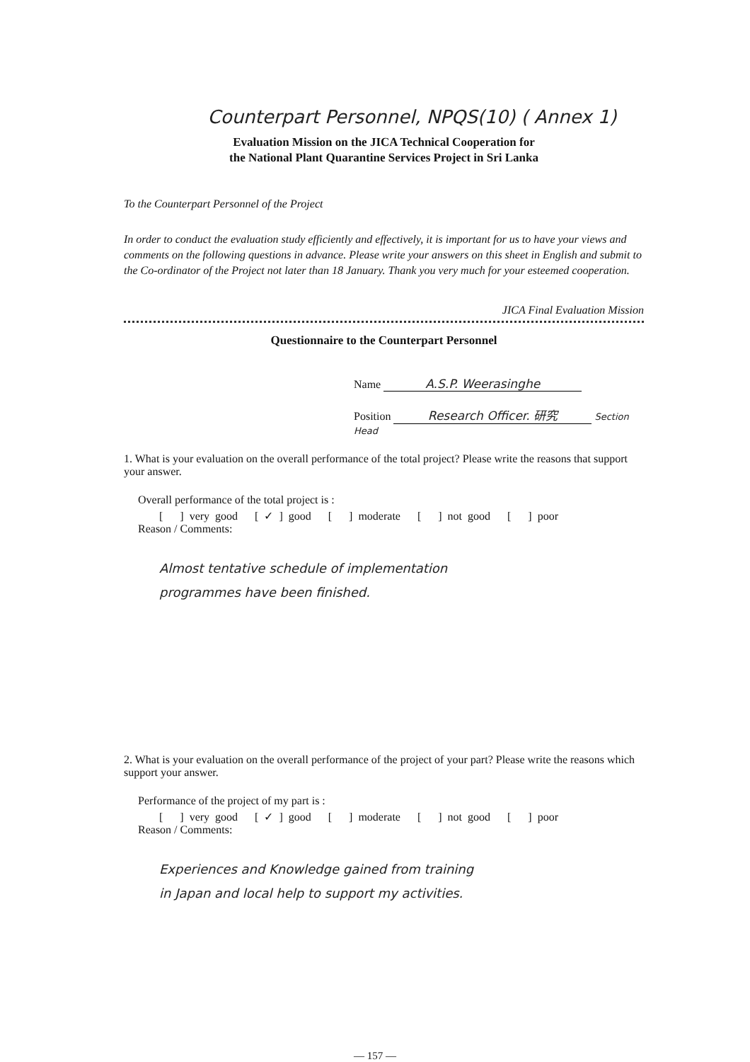Counterpart Personnel, NPQS(10) ( Annex 1)
Evaluation Mission on the JICA Technical Cooperation for
the National Plant Quarantine Services Project in Sri Lanka
To the Counterpart Personnel of the Project
In order to conduct the evaluation study efficiently and effectively, it is important for us to have your views and comments on the following questions in advance. Please write your answers on this sheet in English and submit to the Co-ordinator of the Project not later than 18 January. Thank you very much for your esteemed cooperation.
JICA Final Evaluation Mission
Questionnaire to the Counterpart Personnel
Name A.S.P. Weerasinghe
Position Research Officer. 研究 Section Head
1. What is your evaluation on the overall performance of the total project? Please write the reasons that support your answer.
Overall performance of the total project is :
[ ] very good [ ✓ ] good [ ] moderate [ ] not good [ ] poor
Reason / Comments:
Almost tentative schedule of implementation
programmes have been finished.
2. What is your evaluation on the overall performance of the project of your part? Please write the reasons which support your answer.
Performance of the project of my part is :
[ ] very good [ ✓ ] good [ ] moderate [ ] not good [ ] poor
Reason / Comments:
Experiences and Knowledge gained from training
in Japan and local help to support my activities.
— 157 —